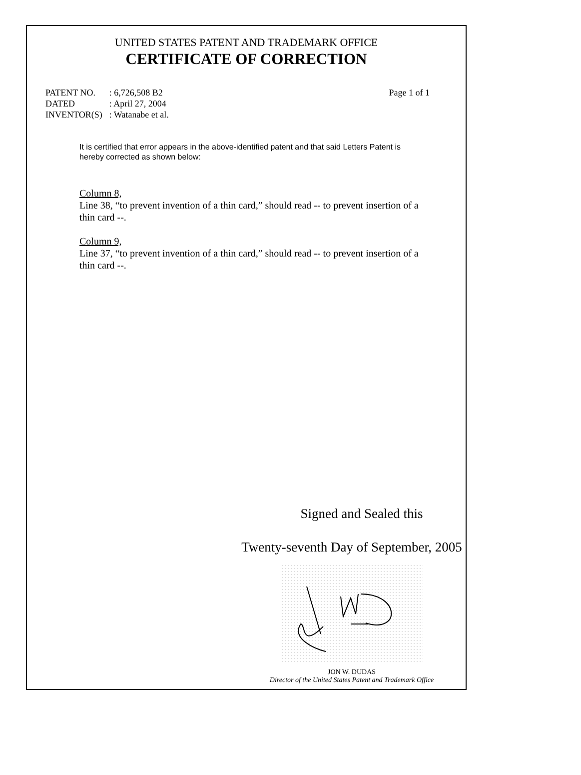UNITED STATES PATENT AND TRADEMARK OFFICE
CERTIFICATE OF CORRECTION
| PATENT NO. | : 6,726,508 B2 |
| DATED | : April 27, 2004 |
| INVENTOR(S) | : Watanabe et al. |
Page 1 of 1
It is certified that error appears in the above-identified patent and that said Letters Patent is hereby corrected as shown below:
Column 8,
Line 38, “to prevent invention of a thin card,” should read -- to prevent insertion of a thin card --.
Column 9,
Line 37, “to prevent invention of a thin card,” should read -- to prevent insertion of a thin card --.
Signed and Sealed this
Twenty-seventh Day of September, 2005
JON W. DUDAS
Director of the United States Patent and Trademark Office